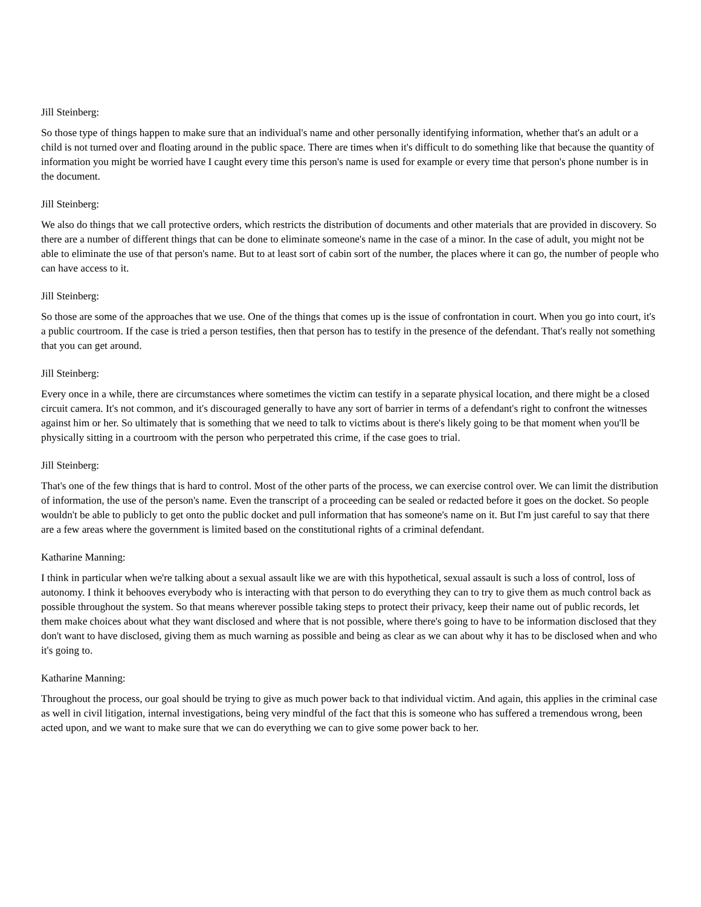Jill Steinberg:
So those type of things happen to make sure that an individual's name and other personally identifying information, whether that's an adult or a child is not turned over and floating around in the public space. There are times when it's difficult to do something like that because the quantity of information you might be worried have I caught every time this person's name is used for example or every time that person's phone number is in the document.
Jill Steinberg:
We also do things that we call protective orders, which restricts the distribution of documents and other materials that are provided in discovery. So there are a number of different things that can be done to eliminate someone's name in the case of a minor. In the case of adult, you might not be able to eliminate the use of that person's name. But to at least sort of cabin sort of the number, the places where it can go, the number of people who can have access to it.
Jill Steinberg:
So those are some of the approaches that we use. One of the things that comes up is the issue of confrontation in court. When you go into court, it's a public courtroom. If the case is tried a person testifies, then that person has to testify in the presence of the defendant. That's really not something that you can get around.
Jill Steinberg:
Every once in a while, there are circumstances where sometimes the victim can testify in a separate physical location, and there might be a closed circuit camera. It's not common, and it's discouraged generally to have any sort of barrier in terms of a defendant's right to confront the witnesses against him or her. So ultimately that is something that we need to talk to victims about is there's likely going to be that moment when you'll be physically sitting in a courtroom with the person who perpetrated this crime, if the case goes to trial.
Jill Steinberg:
That's one of the few things that is hard to control. Most of the other parts of the process, we can exercise control over. We can limit the distribution of information, the use of the person's name. Even the transcript of a proceeding can be sealed or redacted before it goes on the docket. So people wouldn't be able to publicly to get onto the public docket and pull information that has someone's name on it. But I'm just careful to say that there are a few areas where the government is limited based on the constitutional rights of a criminal defendant.
Katharine Manning:
I think in particular when we're talking about a sexual assault like we are with this hypothetical, sexual assault is such a loss of control, loss of autonomy. I think it behooves everybody who is interacting with that person to do everything they can to try to give them as much control back as possible throughout the system. So that means wherever possible taking steps to protect their privacy, keep their name out of public records, let them make choices about what they want disclosed and where that is not possible, where there's going to have to be information disclosed that they don't want to have disclosed, giving them as much warning as possible and being as clear as we can about why it has to be disclosed when and who it's going to.
Katharine Manning:
Throughout the process, our goal should be trying to give as much power back to that individual victim. And again, this applies in the criminal case as well in civil litigation, internal investigations, being very mindful of the fact that this is someone who has suffered a tremendous wrong, been acted upon, and we want to make sure that we can do everything we can to give some power back to her.